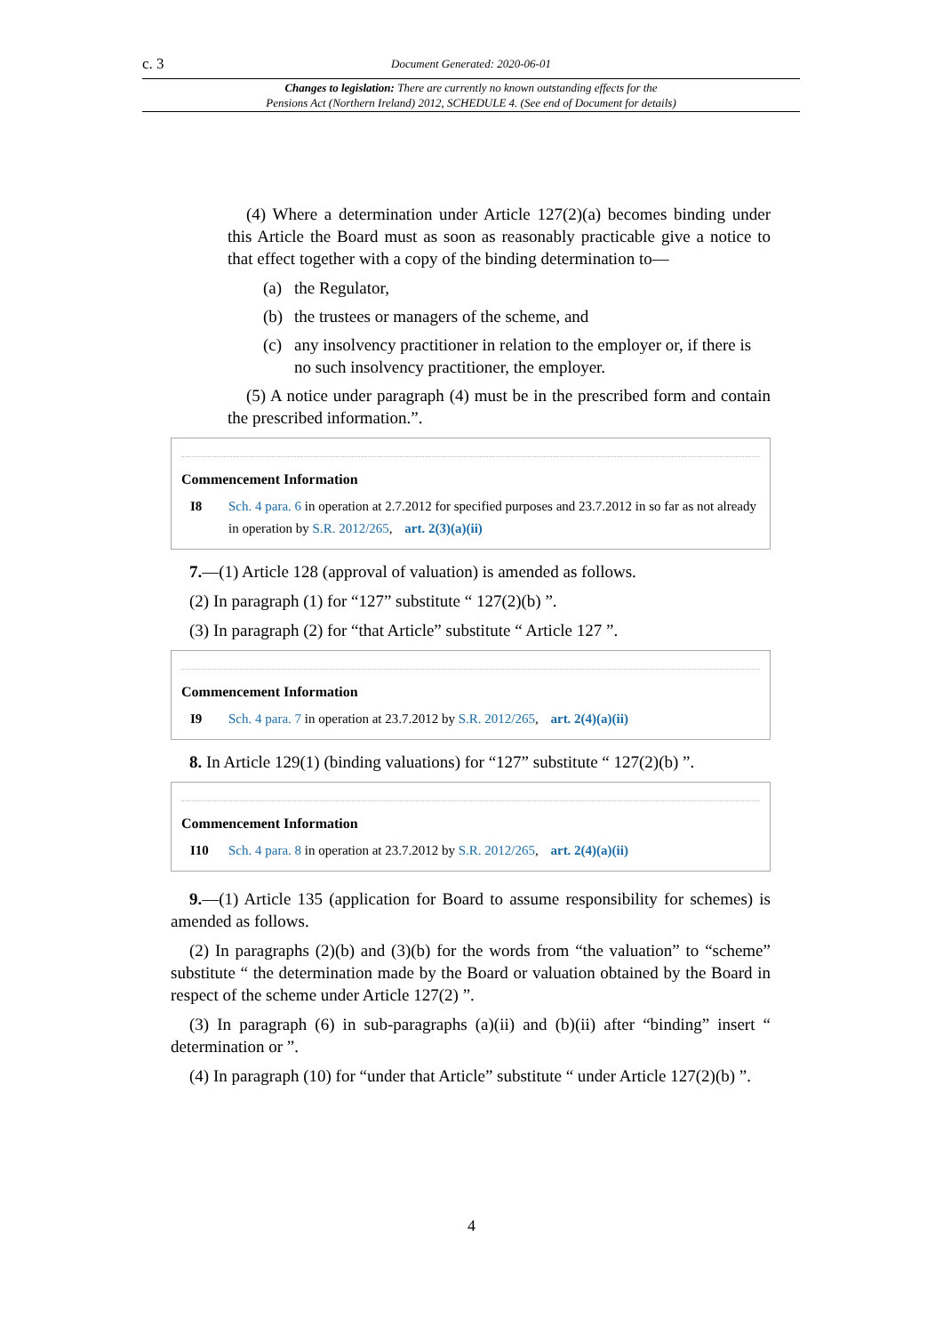c. 3 Document Generated: 2020-06-01
Changes to legislation: There are currently no known outstanding effects for the
Pensions Act (Northern Ireland) 2012, SCHEDULE 4. (See end of Document for details)
(4) Where a determination under Article 127(2)(a) becomes binding under this Article the Board must as soon as reasonably practicable give a notice to that effect together with a copy of the binding determination to—
(a) the Regulator,
(b) the trustees or managers of the scheme, and
(c) any insolvency practitioner in relation to the employer or, if there is no such insolvency practitioner, the employer.
(5) A notice under paragraph (4) must be in the prescribed form and contain the prescribed information.”.
Commencement Information
I8 Sch. 4 para. 6 in operation at 2.7.2012 for specified purposes and 23.7.2012 in so far as not already in operation by S.R. 2012/265, art. 2(3)(a)(ii)
7.—(1) Article 128 (approval of valuation) is amended as follows.
(2) In paragraph (1) for “127” substitute “ 127(2)(b) ”.
(3) In paragraph (2) for “that Article” substitute “ Article 127 ”.
Commencement Information
I9 Sch. 4 para. 7 in operation at 23.7.2012 by S.R. 2012/265, art. 2(4)(a)(ii)
8. In Article 129(1) (binding valuations) for “127” substitute “ 127(2)(b) ”.
Commencement Information
I10 Sch. 4 para. 8 in operation at 23.7.2012 by S.R. 2012/265, art. 2(4)(a)(ii)
9.—(1) Article 135 (application for Board to assume responsibility for schemes) is amended as follows.
(2) In paragraphs (2)(b) and (3)(b) for the words from “the valuation” to “scheme” substitute “ the determination made by the Board or valuation obtained by the Board in respect of the scheme under Article 127(2) ”.
(3) In paragraph (6) in sub-paragraphs (a)(ii) and (b)(ii) after “binding” insert “ determination or ”.
(4) In paragraph (10) for “under that Article” substitute “ under Article 127(2)(b) ”.
4